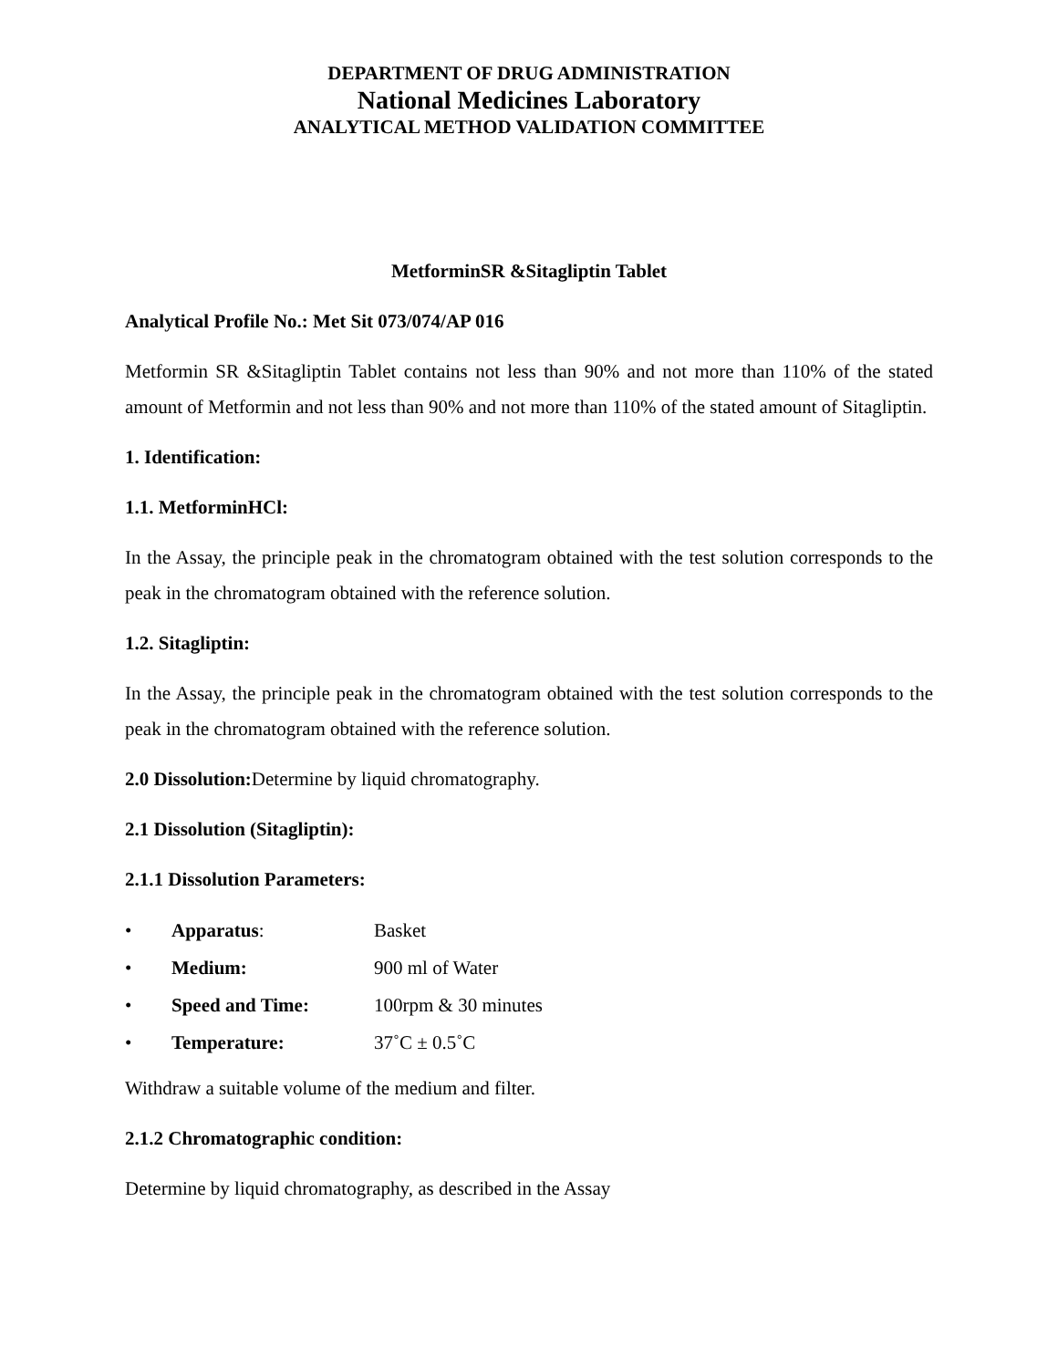DEPARTMENT OF DRUG ADMINISTRATION
National Medicines Laboratory
ANALYTICAL METHOD VALIDATION COMMITTEE
MetforminSR &Sitagliptin Tablet
Analytical Profile No.: Met Sit 073/074/AP 016
Metformin SR &Sitagliptin Tablet contains not less than 90% and not more than 110% of the stated amount of Metformin and not less than 90% and not more than 110% of the stated amount of Sitagliptin.
1. Identification:
1.1. MetforminHCl:
In the Assay, the principle peak in the chromatogram obtained with the test solution corresponds to the peak in the chromatogram obtained with the reference solution.
1.2. Sitagliptin:
In the Assay, the principle peak in the chromatogram obtained with the test solution corresponds to the peak in the chromatogram obtained with the reference solution.
2.0 Dissolution: Determine by liquid chromatography.
2.1 Dissolution (Sitagliptin):
2.1.1 Dissolution Parameters:
• Apparatus: Basket
• Medium: 900 ml of Water
• Speed and Time: 100rpm & 30 minutes
• Temperature: 37˚C ± 0.5˚C
Withdraw a suitable volume of the medium and filter.
2.1.2 Chromatographic condition:
Determine by liquid chromatography, as described in the Assay